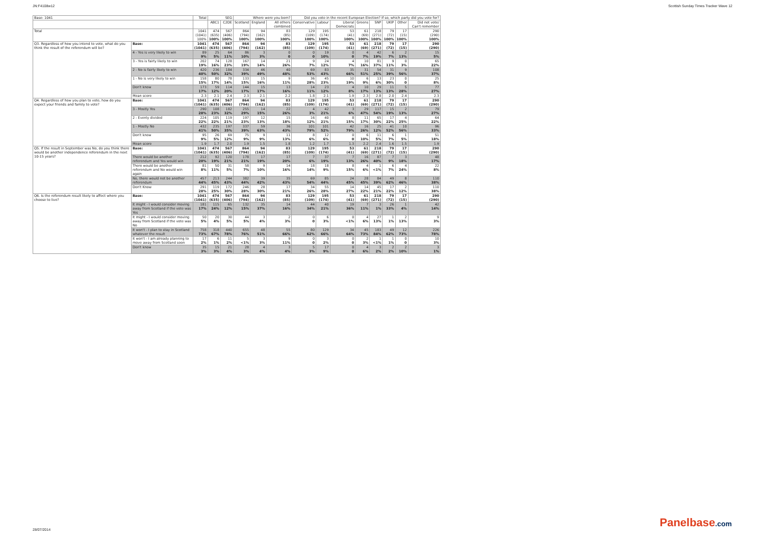JN:F4108w12 Scottish Sunday Times Tracker Wave 12
| Base: 1041 | | Total | SEG | | Where were you born? | | | Did you vote in the recent European Election? If so, which party did you vote for? | | | | | | | |
| --- | --- | --- | --- | --- | --- | --- | --- | --- | --- | --- | --- | --- | --- | --- | --- |
| | | | ABC1 | C2DE | Scotland | England | All others combined | Conservative | Labour | Liberal Democrats | Greens | SNP | UKIP | Other | Did not vote/ Can't remember |
| Total | | 1041 (1041) 100% | 474 (635) 100% | 567 (406) 100% | 864 (794) 100% | 94 (162) 100% | 83 (85) 100% | 129 (109) 100% | 195 (174) 100% | 53 (41) 100% | 61 (69) 100% | 218 (271) 100% | 79 (72) 100% | 17 (15) 100% | 290 (290) 100% |
| Q3. Regardless of how you intend to vote, what do you think the result of the referendum will be? | Base: | 1041 (1041) | 474 (635) | 567 (406) | 864 (794) | 94 (162) | 83 (85) | 129 (109) | 195 (174) | 53 (41) | 61 (69) | 218 (271) | 79 (72) | 17 (15) | 290 (290) |
| | 4 - Yes is very likely to win | 89 9% | 25 5% | 64 11% | 86 10% | 3 3% | 0 0 | 0 0 | 19 10% | 0 0 | 4 7% | 42 19% | 6 7% | 2 13% | 15 5% |
| | 3 - Yes is fairly likely to win | 202 19% | 74 16% | 128 23% | 167 19% | 14 14% | 21 26% | 9 7% | 24 12% | 4 7% | 10 16% | 81 37% | 9 11% | 0 3% | 65 22% |
| | 2 - No is fairly likely to win | 420 40% | 236 50% | 184 32% | 334 39% | 46 49% | 40 48% | 69 53% | 83 43% | 35 66% | 31 51% | 54 25% | 31 39% | 9 56% | 108 37% |
| | 1 - No is very likely to win | 158 15% | 80 17% | 78 14% | 133 15% | 15 16% | 9 11% | 36 28% | 45 23% | 10 19% | 6 9% | 13 6% | 23 30% | 0 0 | 25 8% |
| | Don't know | 173 17% | 59 12% | 114 20% | 144 17% | 15 17% | 13 16% | 14 11% | 23 12% | 4 8% | 10 17% | 29 13% | 11 13% | 5 28% | 77 27% |
| | Mean score | 2.3 | 2.1 | 2.4 | 2.3 | 2.1 | 2.2 | 1.8 | 2.1 | 1.9 | 2.3 | 2.8 | 2.0 | 2.4 | 2.3 |
| Q4. Regardless of how you plan to vote, how do you expect your friends and family to vote? | Base: | 1041 (1041) | 474 (635) | 567 (406) | 864 (794) | 94 (162) | 83 (85) | 129 (109) | 195 (174) | 53 (41) | 61 (69) | 218 (271) | 79 (72) | 17 (15) | 290 (290) |
| | 3 - Mostly Yes | 290 28% | 108 23% | 182 32% | 255 29% | 14 15% | 22 26% | 4 3% | 42 21% | 3 6% | 29 47% | 117 54% | 15 19% | 2 13% | 79 27% |
| | 2 - Evenly divided | 224 22% | 105 22% | 119 21% | 197 23% | 12 13% | 15 18% | 16 12% | 40 21% | 8 15% | 11 17% | 65 30% | 17 22% | 4 25% | 64 22% |
| | 1 - Mostly No | 432 41% | 235 50% | 197 35% | 337 39% | 59 63% | 36 43% | 101 79% | 101 52% | 42 79% | 16 26% | 25 12% | 41 52% | 10 56% | 96 33% |
| | Don't know | 95 9% | 26 5% | 69 12% | 75 9% | 9 9% | 11 13% | 8 6% | 12 6% | 0 0 | 6 10% | 11 5% | 6 7% | 1 5% | 51 18% |
| | Mean score | 1.9 | 1.7 | 2.0 | 1.9 | 1.5 | 1.8 | 1.2 | 1.7 | 1.3 | 2.2 | 2.4 | 1.6 | 1.5 | 1.9 |
| Q5. If the result in September was No, do you think there would be another independence referendum in the next 10-15 years? | Base: | 1041 (1041) | 474 (635) | 567 (406) | 864 (794) | 94 (162) | 83 (85) | 129 (109) | 195 (174) | 53 (41) | 61 (69) | 218 (271) | 79 (72) | 17 (15) | 290 (290) |
| | There would be another referendum and Yes would win | 212 20% | 92 19% | 120 21% | 178 21% | 17 19% | 17 20% | 7 6% | 37 19% | 7 13% | 16 26% | 87 40% | 7 9% | 3 18% | 48 17% |
| | There would be another referendum and No would win again | 81 8% | 50 11% | 31 5% | 58 7% | 9 10% | 14 16% | 18 14% | 18 9% | 8 15% | 4 6% | 1 <1% | 6 7% | 4 24% | 22 8% |
| | No, there would not be another referendum | 457 44% | 213 45% | 244 43% | 382 44% | 39 42% | 35 43% | 69 54% | 85 44% | 24 45% | 28 45% | 84 39% | 49 62% | 8 46% | 110 38% |
| | Don't Know | 291 28% | 119 25% | 172 30% | 246 28% | 28 30% | 17 21% | 34 26% | 55 28% | 14 27% | 14 22% | 45 21% | 17 22% | 2 12% | 110 38% |
| Q6. Is the referendum result likely to affect where you choose to live? | Base: | 1041 (1041) | 474 (635) | 567 (406) | 864 (794) | 94 (162) | 83 (85) | 129 (109) | 195 (174) | 53 (41) | 61 (69) | 218 (271) | 79 (72) | 17 (15) | 290 (290) |
| | It might - I would consider moving away from Scotland if the vote was Yes | 181 17% | 115 24% | 65 12% | 132 15% | 35 37% | 14 16% | 44 34% | 40 21% | 19 36% | 7 11% | 3 1% | 26 33% | 1 4% | 42 14% |
| | It might - I would consider moving away from Scotland if the vote was No | 50 5% | 20 4% | 30 5% | 44 5% | 3 4% | 2 3% | 0 0 | 6 3% | 0 <1% | 4 6% | 27 13% | 1 1% | 2 13% | 9 3% |
| | It won't - I plan to stay in Scotland whatever the result | 758 73% | 318 67% | 440 78% | 655 76% | 48 51% | 55 66% | 80 62% | 129 66% | 34 64% | 45 73% | 183 84% | 49 62% | 12 73% | 226 78% |
| | It won't - I am already planning to move away from Scotland soon | 17 2% | 6 1% | 11 2% | 5 <1% | 3 3% | 9 11% | 0 0 | 3 2% | 0 0 | 2 3% | 1 <1% | 1 1% | 0 0 | 10 3% |
| | Don't know | 35 3% | 15 3% | 21 4% | 28 3% | 4 4% | 3 4% | 5 3% | 17 9% | 0 0 | 4 6% | 3 2% | 2 2% | 2 10% | 3 1% |
28/07/2014
Panelbase.com